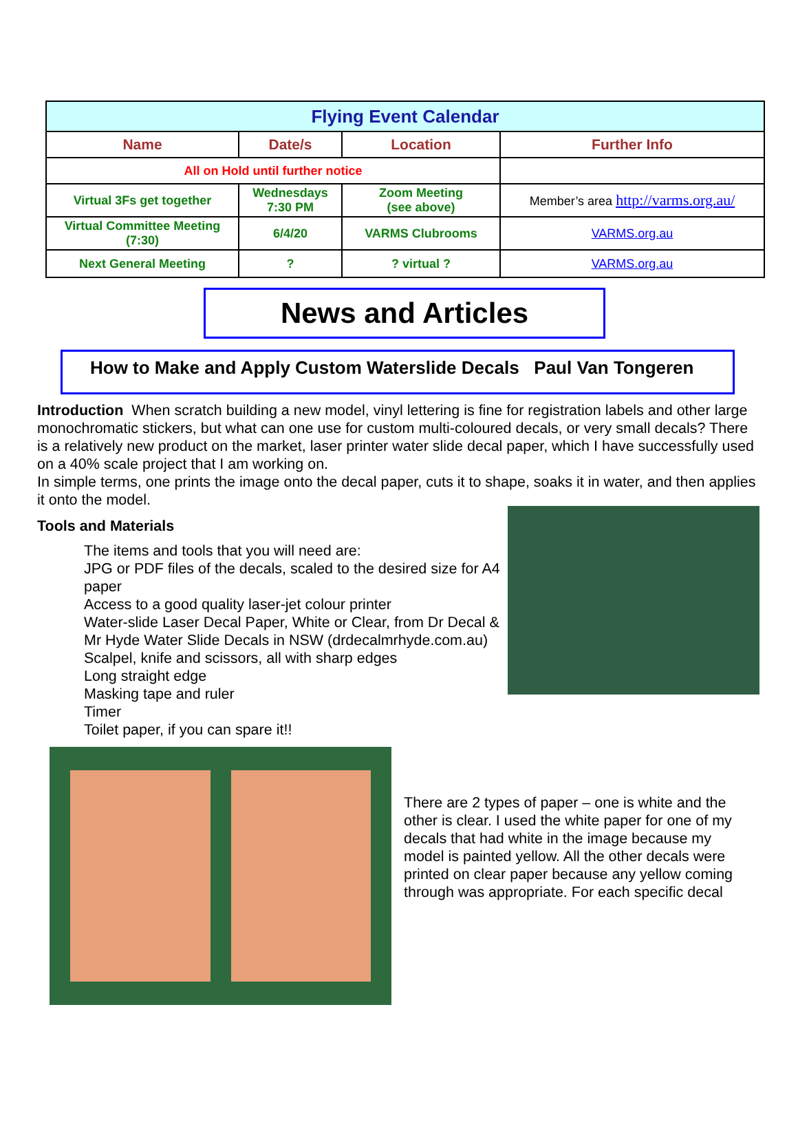| Flying Event Calendar | | | |
| Name | Date/s | Location | Further Info |
| All on Hold until further notice | | | |
| Virtual 3Fs get together | Wednesdays 7:30 PM | Zoom Meeting (see above) | Member’s area http://varms.org.au/ |
| Virtual Committee Meeting (7:30) | 6/4/20 | VARMS Clubrooms | VARMS.org.au |
| Next General Meeting | ? | ? virtual ? | VARMS.org.au |
News and Articles
How to Make and Apply Custom Waterslide Decals Paul Van Tongeren
Introduction When scratch building a new model, vinyl lettering is fine for registration labels and other large monochromatic stickers, but what can one use for custom multi-coloured decals, or very small decals? There is a relatively new product on the market, laser printer water slide decal paper, which I have successfully used on a 40% scale project that I am working on.
In simple terms, one prints the image onto the decal paper, cuts it to shape, soaks it in water, and then applies it onto the model.
Tools and Materials
The items and tools that you will need are:
JPG or PDF files of the decals, scaled to the desired size for A4 paper
Access to a good quality laser-jet colour printer
Water-slide Laser Decal Paper, White or Clear, from Dr Decal & Mr Hyde Water Slide Decals in NSW (drdecalmrhyde.com.au)
Scalpel, knife and scissors, all with sharp edges
Long straight edge
Masking tape and ruler
Timer
Toilet paper, if you can spare it!!
There are 2 types of paper – one is white and the other is clear. I used the white paper for one of my decals that had white in the image because my model is painted yellow. All the other decals were printed on clear paper because any yellow coming through was appropriate. For each specific decal